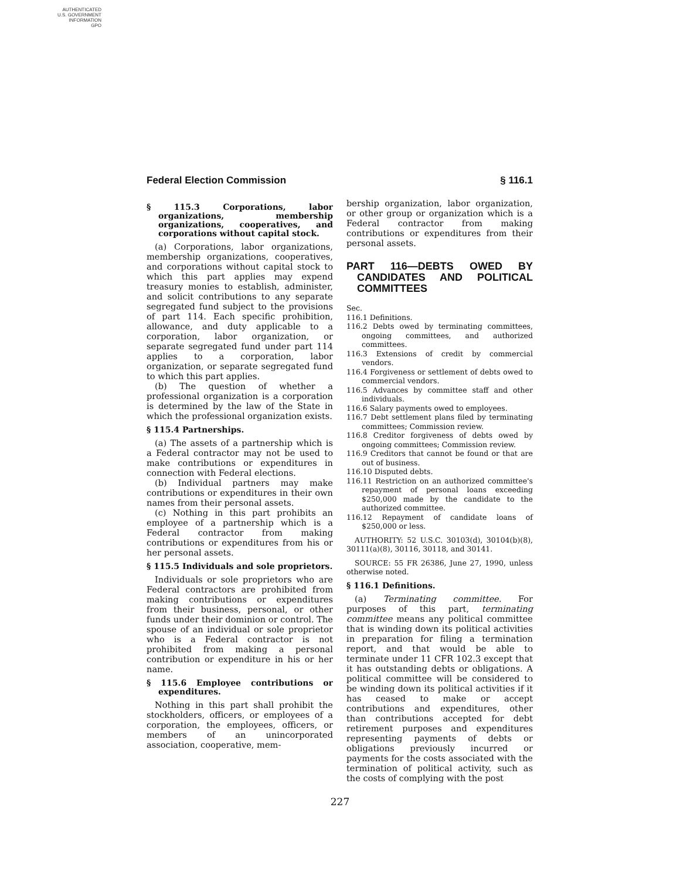AUTHENTICATED
U.S. GOVERNMENT
INFORMATION
GPO
Federal Election Commission § 116.1
§ 115.3 Corporations, labor organizations, membership organizations, cooperatives, and corporations without capital stock.
(a) Corporations, labor organizations, membership organizations, cooperatives, and corporations without capital stock to which this part applies may expend treasury monies to establish, administer, and solicit contributions to any separate segregated fund subject to the provisions of part 114. Each specific prohibition, allowance, and duty applicable to a corporation, labor organization, or separate segregated fund under part 114 applies to a corporation, labor organization, or separate segregated fund to which this part applies.
(b) The question of whether a professional organization is a corporation is determined by the law of the State in which the professional organization exists.
§ 115.4 Partnerships.
(a) The assets of a partnership which is a Federal contractor may not be used to make contributions or expenditures in connection with Federal elections.
(b) Individual partners may make contributions or expenditures in their own names from their personal assets.
(c) Nothing in this part prohibits an employee of a partnership which is a Federal contractor from making contributions or expenditures from his or her personal assets.
§ 115.5 Individuals and sole proprietors.
Individuals or sole proprietors who are Federal contractors are prohibited from making contributions or expenditures from their business, personal, or other funds under their dominion or control. The spouse of an individual or sole proprietor who is a Federal contractor is not prohibited from making a personal contribution or expenditure in his or her name.
§ 115.6 Employee contributions or expenditures.
Nothing in this part shall prohibit the stockholders, officers, or employees of a corporation, the employees, officers, or members of an unincorporated association, cooperative, mem-
bership organization, labor organization, or other group or organization which is a Federal contractor from making contributions or expenditures from their personal assets.
PART 116—DEBTS OWED BY CANDIDATES AND POLITICAL COMMITTEES
Sec.
116.1 Definitions.
116.2 Debts owed by terminating committees, ongoing committees, and authorized committees.
116.3 Extensions of credit by commercial vendors.
116.4 Forgiveness or settlement of debts owed to commercial vendors.
116.5 Advances by committee staff and other individuals.
116.6 Salary payments owed to employees.
116.7 Debt settlement plans filed by terminating committees; Commission review.
116.8 Creditor forgiveness of debts owed by ongoing committees; Commission review.
116.9 Creditors that cannot be found or that are out of business.
116.10 Disputed debts.
116.11 Restriction on an authorized committee's repayment of personal loans exceeding $250,000 made by the candidate to the authorized committee.
116.12 Repayment of candidate loans of $250,000 or less.
AUTHORITY: 52 U.S.C. 30103(d), 30104(b)(8), 30111(a)(8), 30116, 30118, and 30141.
SOURCE: 55 FR 26386, June 27, 1990, unless otherwise noted.
§ 116.1 Definitions.
(a) Terminating committee. For purposes of this part, terminating committee means any political committee that is winding down its political activities in preparation for filing a termination report, and that would be able to terminate under 11 CFR 102.3 except that it has outstanding debts or obligations. A political committee will be considered to be winding down its political activities if it has ceased to make or accept contributions and expenditures, other than contributions accepted for debt retirement purposes and expenditures representing payments of debts or obligations previously incurred or payments for the costs associated with the termination of political activity, such as the costs of complying with the post
227